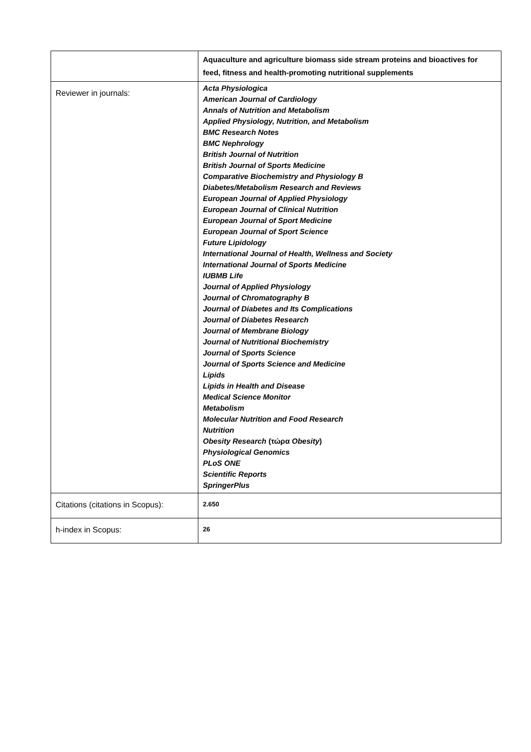| | Aquaculture and agriculture biomass side stream proteins and bioactives for feed, fitness and health-promoting nutritional supplements |
| Reviewer in journals: | Acta Physiologica American Journal of Cardiology Annals of Nutrition and Metabolism Applied Physiology, Nutrition, and Metabolism BMC Research Notes BMC Nephrology British Journal of Nutrition British Journal of Sports Medicine Comparative Biochemistry and Physiology B Diabetes/Metabolism Research and Reviews European Journal of Applied Physiology European Journal of Clinical Nutrition European Journal of Sport Medicine European Journal of Sport Science Future Lipidology International Journal of Health, Wellness and Society International Journal of Sports Medicine IUBMB Life Journal of Applied Physiology Journal of Chromatography B Journal of Diabetes and Its Complications Journal of Diabetes Research Journal of Membrane Biology Journal of Nutritional Biochemistry Journal of Sports Science Journal of Sports Science and Medicine Lipids Lipids in Health and Disease Medical Science Monitor Metabolism Molecular Nutrition and Food Research Nutrition Obesity Research (τώρα Obesity ) Physiological Genomics PLoS ONE Scientific Reports SpringerPlus |
| Citations (citations in Scopus): | 2.650 |
| h-index in Scopus: | 26 |